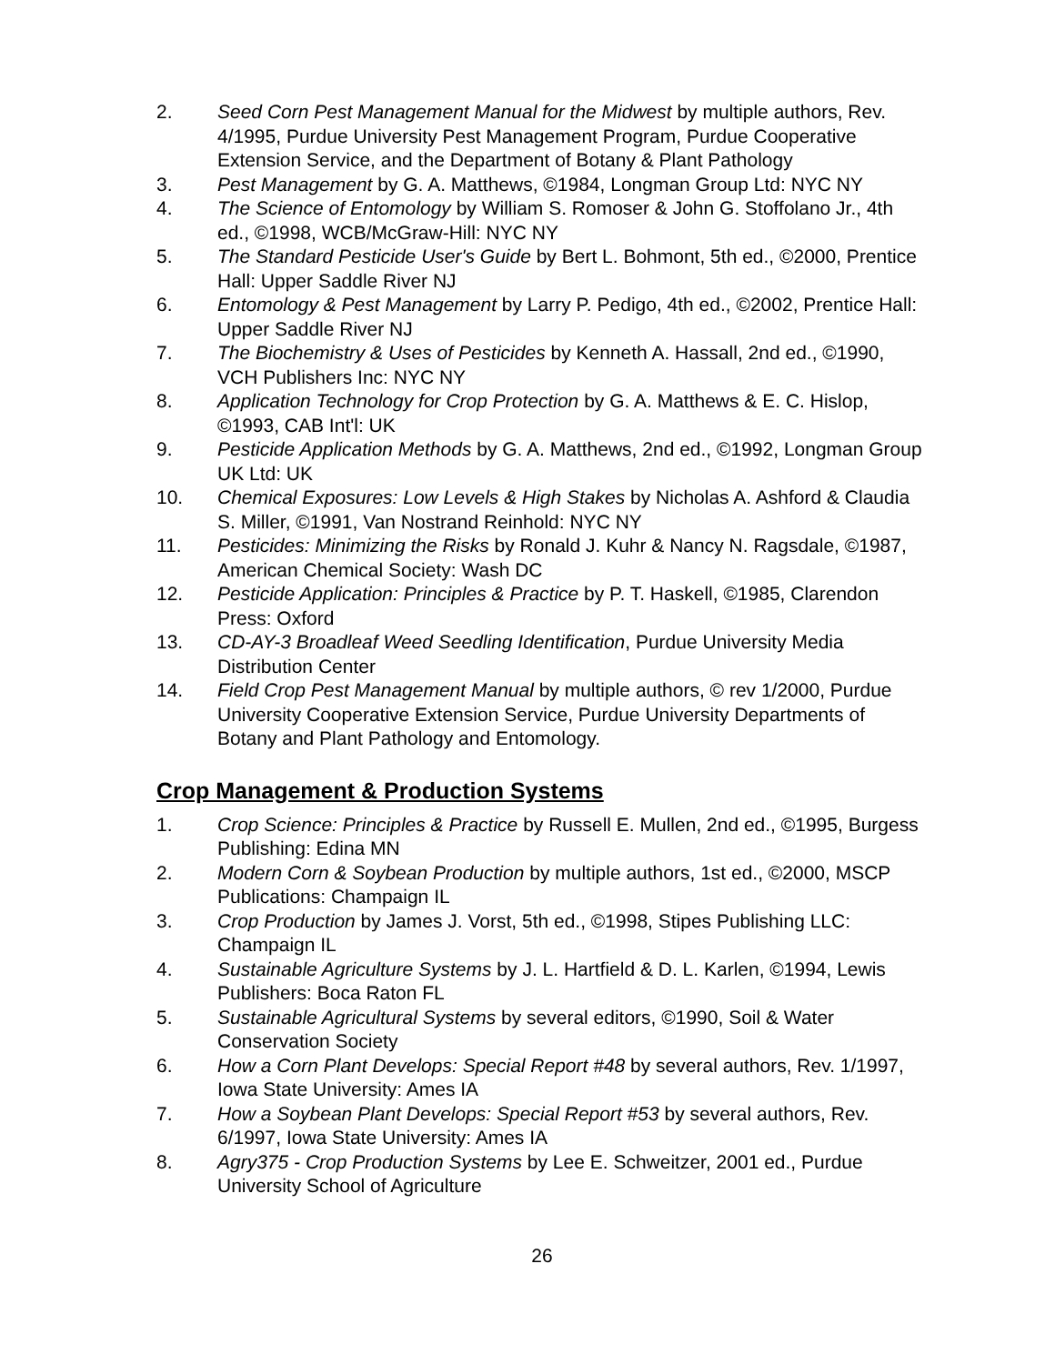2. Seed Corn Pest Management Manual for the Midwest by multiple authors, Rev. 4/1995, Purdue University Pest Management Program, Purdue Cooperative Extension Service, and the Department of Botany & Plant Pathology
3. Pest Management by G. A. Matthews, ©1984, Longman Group Ltd: NYC NY
4. The Science of Entomology by William S. Romoser & John G. Stoffolano Jr., 4th ed., ©1998, WCB/McGraw-Hill: NYC NY
5. The Standard Pesticide User's Guide by Bert L. Bohmont, 5th ed., ©2000, Prentice Hall: Upper Saddle River NJ
6. Entomology & Pest Management by Larry P. Pedigo, 4th ed., ©2002, Prentice Hall: Upper Saddle River NJ
7. The Biochemistry & Uses of Pesticides by Kenneth A. Hassall, 2nd ed., ©1990, VCH Publishers Inc: NYC NY
8. Application Technology for Crop Protection by G. A. Matthews & E. C. Hislop, ©1993, CAB Int'l: UK
9. Pesticide Application Methods by G. A. Matthews, 2nd ed., ©1992, Longman Group UK Ltd: UK
10. Chemical Exposures: Low Levels & High Stakes by Nicholas A. Ashford & Claudia S. Miller, ©1991, Van Nostrand Reinhold: NYC NY
11. Pesticides: Minimizing the Risks by Ronald J. Kuhr & Nancy N. Ragsdale, ©1987, American Chemical Society: Wash DC
12. Pesticide Application: Principles & Practice by P. T. Haskell, ©1985, Clarendon Press: Oxford
13. CD-AY-3 Broadleaf Weed Seedling Identification, Purdue University Media Distribution Center
14. Field Crop Pest Management Manual by multiple authors, © rev 1/2000, Purdue University Cooperative Extension Service, Purdue University Departments of Botany and Plant Pathology and Entomology.
Crop Management & Production Systems
1. Crop Science: Principles & Practice by Russell E. Mullen, 2nd ed., ©1995, Burgess Publishing: Edina MN
2. Modern Corn & Soybean Production by multiple authors, 1st ed., ©2000, MSCP Publications: Champaign IL
3. Crop Production by James J. Vorst, 5th ed., ©1998, Stipes Publishing LLC: Champaign IL
4. Sustainable Agriculture Systems by J. L. Hartfield & D. L. Karlen, ©1994, Lewis Publishers: Boca Raton FL
5. Sustainable Agricultural Systems by several editors, ©1990, Soil & Water Conservation Society
6. How a Corn Plant Develops: Special Report #48 by several authors, Rev. 1/1997, Iowa State University: Ames IA
7. How a Soybean Plant Develops: Special Report #53 by several authors, Rev. 6/1997, Iowa State University: Ames IA
8. Agry375 - Crop Production Systems by Lee E. Schweitzer, 2001 ed., Purdue University School of Agriculture
26